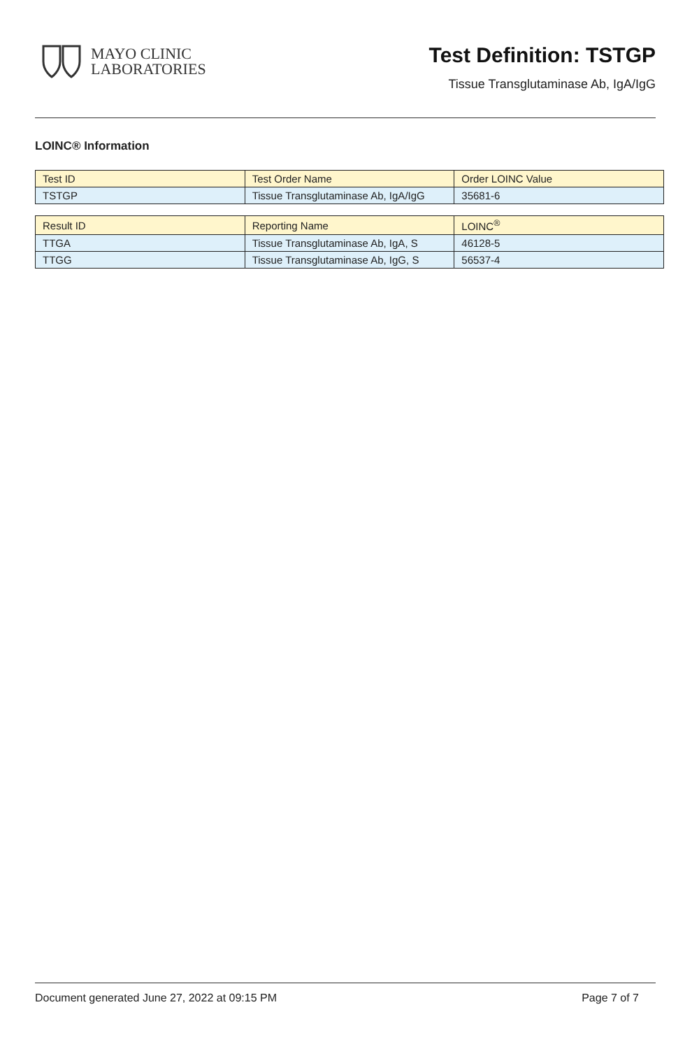MAYO CLINIC
LABORATORIES
Test Definition: TSTGP
Tissue Transglutaminase Ab, IgA/IgG
LOINC® Information
| Test ID | Test Order Name | Order LOINC Value |
| --- | --- | --- |
| TSTGP | Tissue Transglutaminase Ab, IgA/IgG | 35681-6 |
| Result ID | Reporting Name | LOINC<sup>®</sup> |
| --- | --- | --- |
| TTGA | Tissue Transglutaminase Ab, IgA, S | 46128-5 |
| TTGG | Tissue Transglutaminase Ab, IgG, S | 56537-4 |
Document generated June 27, 2022 at 09:15 PM Page 7 of 7